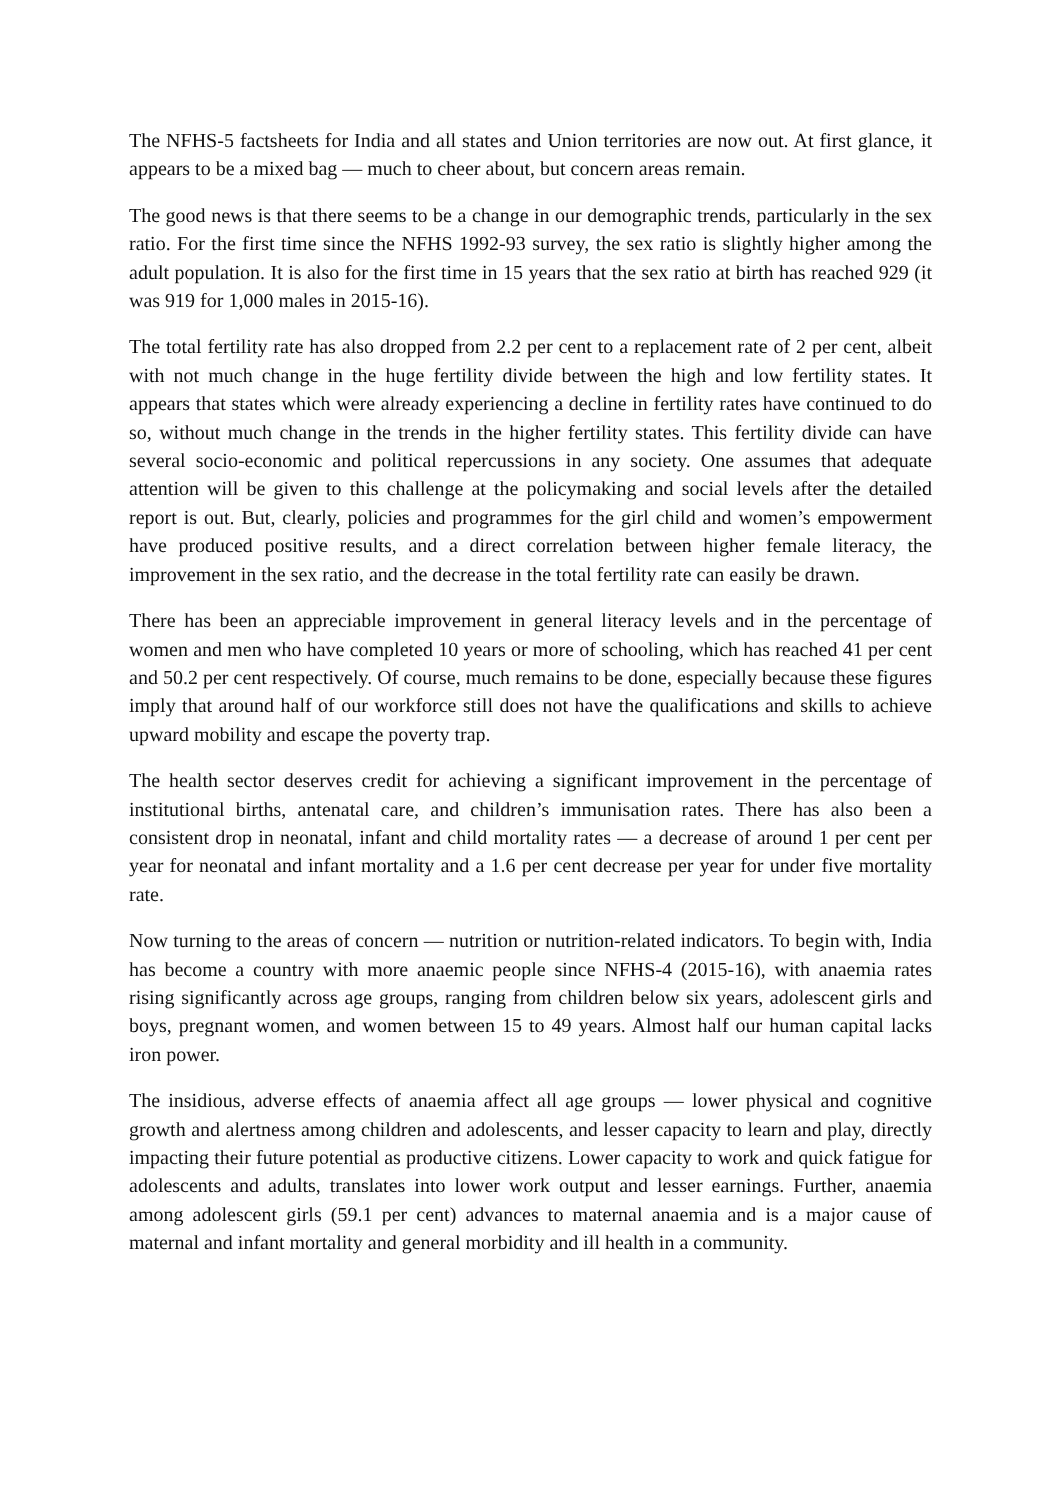The NFHS-5 factsheets for India and all states and Union territories are now out. At first glance, it appears to be a mixed bag — much to cheer about, but concern areas remain.
The good news is that there seems to be a change in our demographic trends, particularly in the sex ratio. For the first time since the NFHS 1992-93 survey, the sex ratio is slightly higher among the adult population. It is also for the first time in 15 years that the sex ratio at birth has reached 929 (it was 919 for 1,000 males in 2015-16).
The total fertility rate has also dropped from 2.2 per cent to a replacement rate of 2 per cent, albeit with not much change in the huge fertility divide between the high and low fertility states. It appears that states which were already experiencing a decline in fertility rates have continued to do so, without much change in the trends in the higher fertility states. This fertility divide can have several socio-economic and political repercussions in any society. One assumes that adequate attention will be given to this challenge at the policymaking and social levels after the detailed report is out. But, clearly, policies and programmes for the girl child and women’s empowerment have produced positive results, and a direct correlation between higher female literacy, the improvement in the sex ratio, and the decrease in the total fertility rate can easily be drawn.
There has been an appreciable improvement in general literacy levels and in the percentage of women and men who have completed 10 years or more of schooling, which has reached 41 per cent and 50.2 per cent respectively. Of course, much remains to be done, especially because these figures imply that around half of our workforce still does not have the qualifications and skills to achieve upward mobility and escape the poverty trap.
The health sector deserves credit for achieving a significant improvement in the percentage of institutional births, antenatal care, and children’s immunisation rates. There has also been a consistent drop in neonatal, infant and child mortality rates — a decrease of around 1 per cent per year for neonatal and infant mortality and a 1.6 per cent decrease per year for under five mortality rate.
Now turning to the areas of concern — nutrition or nutrition-related indicators. To begin with, India has become a country with more anaemic people since NFHS-4 (2015-16), with anaemia rates rising significantly across age groups, ranging from children below six years, adolescent girls and boys, pregnant women, and women between 15 to 49 years. Almost half our human capital lacks iron power.
The insidious, adverse effects of anaemia affect all age groups — lower physical and cognitive growth and alertness among children and adolescents, and lesser capacity to learn and play, directly impacting their future potential as productive citizens. Lower capacity to work and quick fatigue for adolescents and adults, translates into lower work output and lesser earnings. Further, anaemia among adolescent girls (59.1 per cent) advances to maternal anaemia and is a major cause of maternal and infant mortality and general morbidity and ill health in a community.